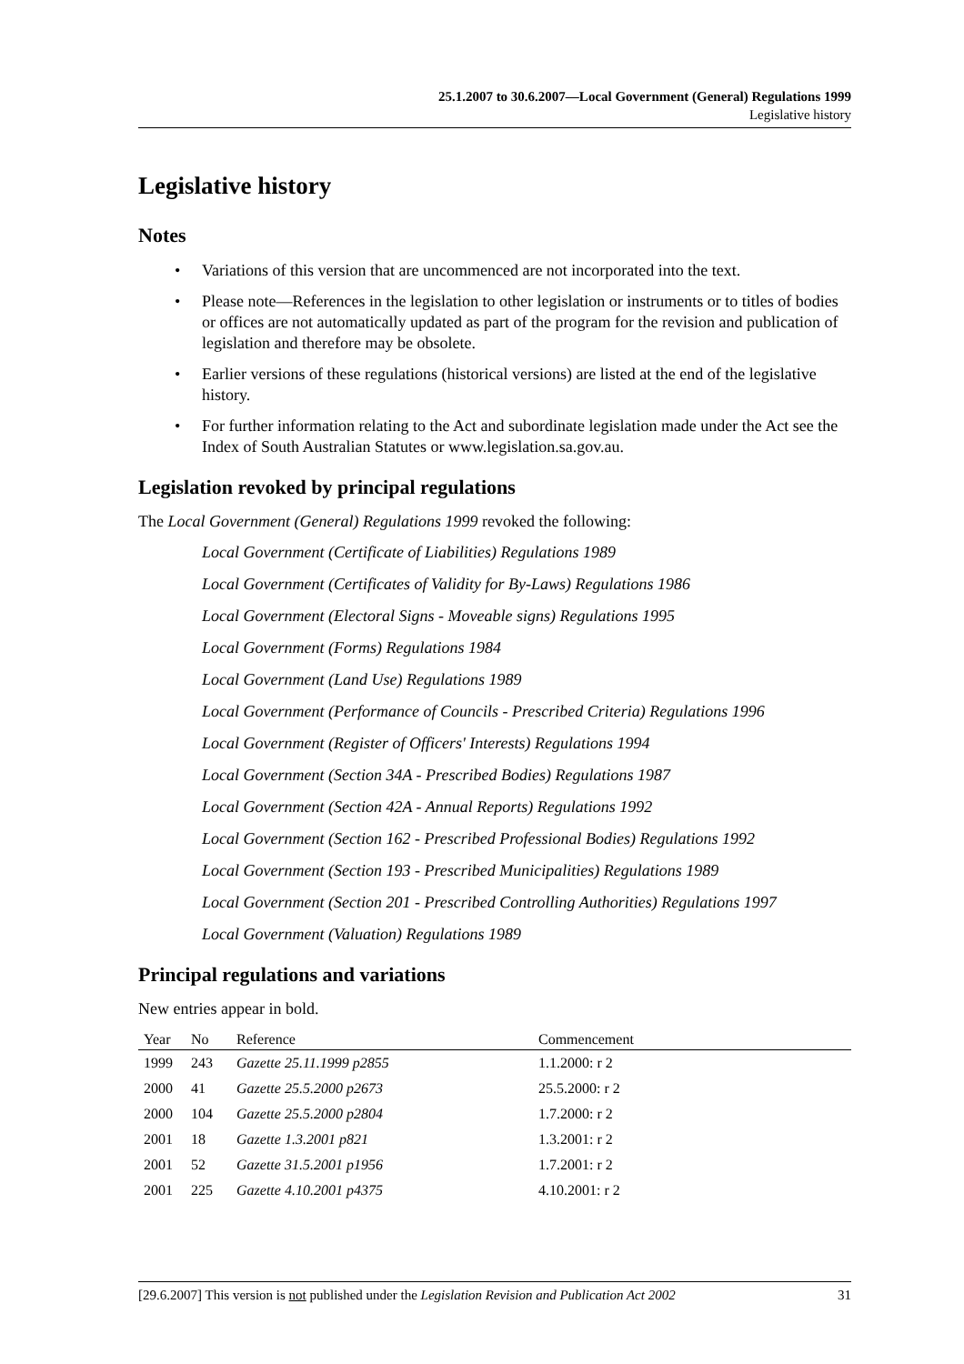25.1.2007 to 30.6.2007—Local Government (General) Regulations 1999
Legislative history
Legislative history
Notes
• Variations of this version that are uncommenced are not incorporated into the text.
• Please note—References in the legislation to other legislation or instruments or to titles of bodies or offices are not automatically updated as part of the program for the revision and publication of legislation and therefore may be obsolete.
• Earlier versions of these regulations (historical versions) are listed at the end of the legislative history.
• For further information relating to the Act and subordinate legislation made under the Act see the Index of South Australian Statutes or www.legislation.sa.gov.au.
Legislation revoked by principal regulations
The Local Government (General) Regulations 1999 revoked the following:
Local Government (Certificate of Liabilities) Regulations 1989
Local Government (Certificates of Validity for By-Laws) Regulations 1986
Local Government (Electoral Signs - Moveable signs) Regulations 1995
Local Government (Forms) Regulations 1984
Local Government (Land Use) Regulations 1989
Local Government (Performance of Councils - Prescribed Criteria) Regulations 1996
Local Government (Register of Officers' Interests) Regulations 1994
Local Government (Section 34A - Prescribed Bodies) Regulations 1987
Local Government (Section 42A - Annual Reports) Regulations 1992
Local Government (Section 162 - Prescribed Professional Bodies) Regulations 1992
Local Government (Section 193 - Prescribed Municipalities) Regulations 1989
Local Government (Section 201 - Prescribed Controlling Authorities) Regulations 1997
Local Government (Valuation) Regulations 1989
Principal regulations and variations
New entries appear in bold.
| Year | No | Reference | Commencement |
| --- | --- | --- | --- |
| 1999 | 243 | Gazette 25.11.1999 p2855 | 1.1.2000: r 2 |
| 2000 | 41 | Gazette 25.5.2000 p2673 | 25.5.2000: r 2 |
| 2000 | 104 | Gazette 25.5.2000 p2804 | 1.7.2000: r 2 |
| 2001 | 18 | Gazette 1.3.2001 p821 | 1.3.2001: r 2 |
| 2001 | 52 | Gazette 31.5.2001 p1956 | 1.7.2001: r 2 |
| 2001 | 225 | Gazette 4.10.2001 p4375 | 4.10.2001: r 2 |
[29.6.2007] This version is not published under the Legislation Revision and Publication Act 2002 31